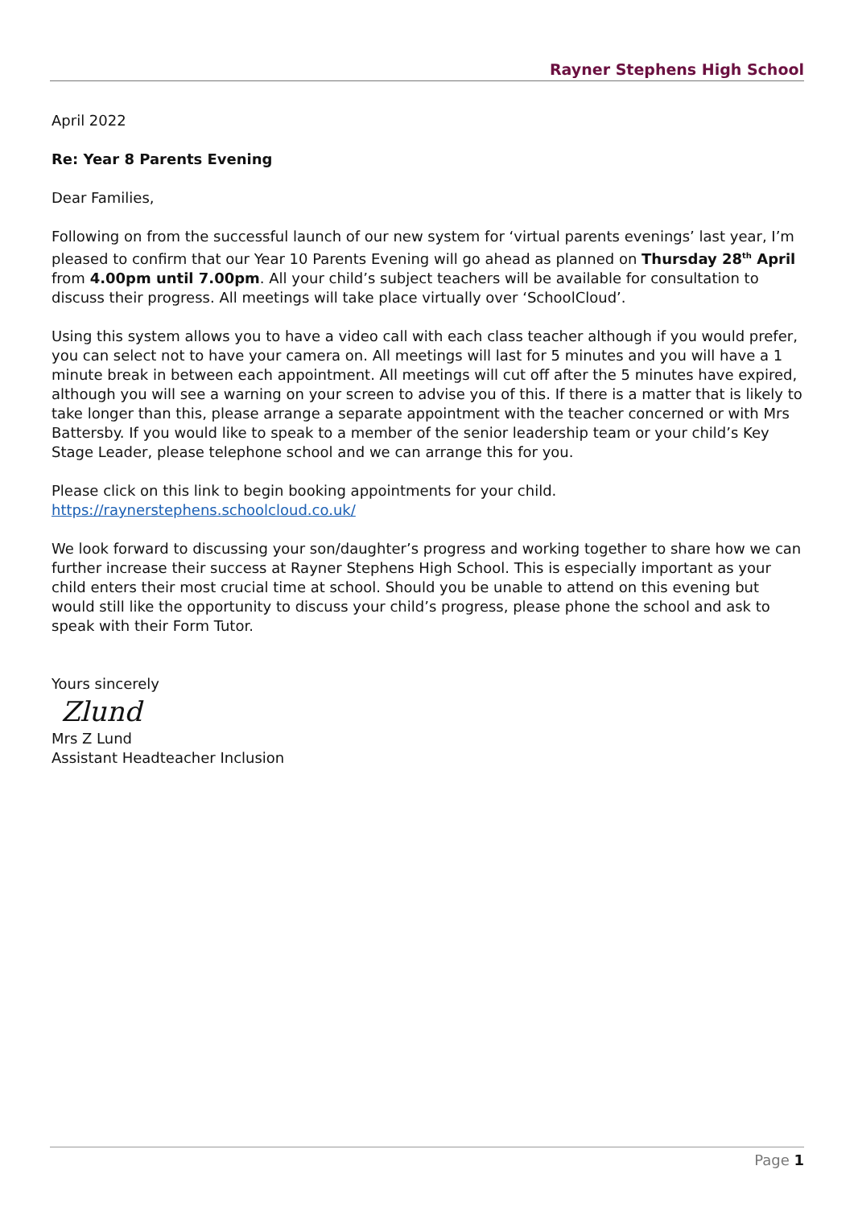Rayner Stephens High School
April 2022
Re: Year 8 Parents Evening
Dear Families,
Following on from the successful launch of our new system for ‘virtual parents evenings’ last year, I’m pleased to confirm that our Year 10 Parents Evening will go ahead as planned on Thursday 28<sup>th</sup> April from 4.00pm until 7.00pm. All your child’s subject teachers will be available for consultation to discuss their progress. All meetings will take place virtually over ‘SchoolCloud’.
Using this system allows you to have a video call with each class teacher although if you would prefer, you can select not to have your camera on. All meetings will last for 5 minutes and you will have a 1 minute break in between each appointment. All meetings will cut off after the 5 minutes have expired, although you will see a warning on your screen to advise you of this. If there is a matter that is likely to take longer than this, please arrange a separate appointment with the teacher concerned or with Mrs Battersby. If you would like to speak to a member of the senior leadership team or your child’s Key Stage Leader, please telephone school and we can arrange this for you.
Please click on this link to begin booking appointments for your child.
https://raynerstephens.schoolcloud.co.uk/
We look forward to discussing your son/daughter’s progress and working together to share how we can further increase their success at Rayner Stephens High School. This is especially important as your child enters their most crucial time at school. Should you be unable to attend on this evening but would still like the opportunity to discuss your child’s progress, please phone the school and ask to speak with their Form Tutor.
Yours sincerely
Zlund
Mrs Z Lund
Assistant Headteacher Inclusion
Page 1